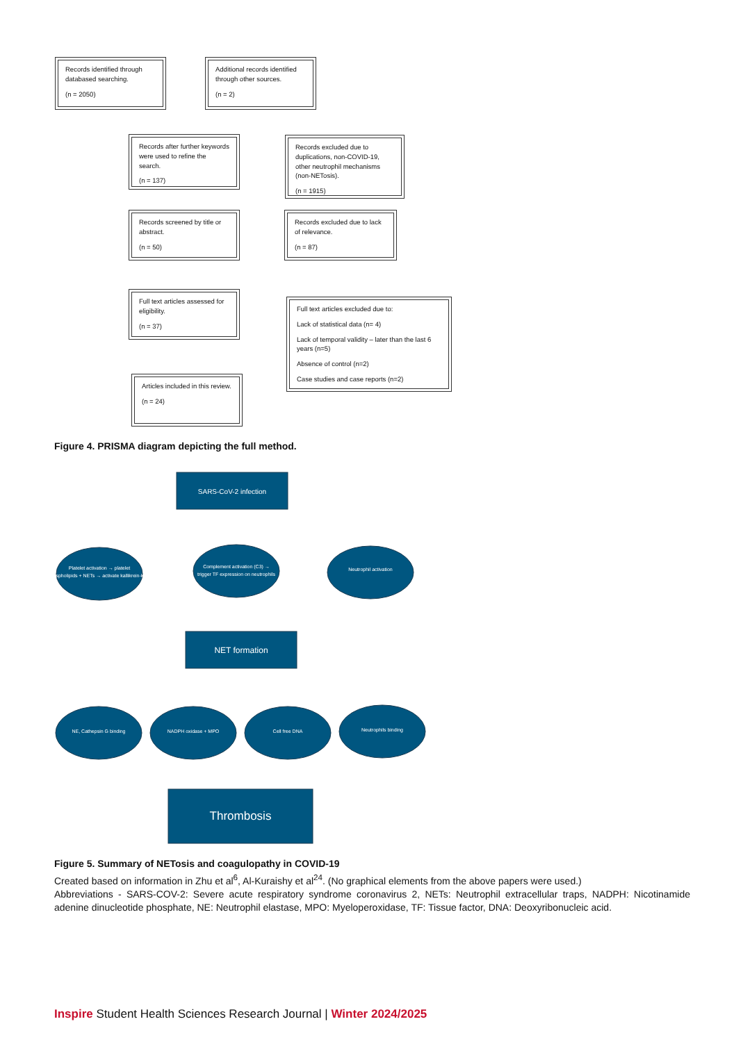Records identified through databased searching.
(n = 2050)
Additional records identified through other sources.
(n = 2)
Records after further keywords were used to refine the search.
(n = 137)
Records excluded due to duplications, non-COVID-19, other neutrophil mechanisms (non-NETosis).
(n = 1915)
Records screened by title or abstract.
(n = 50)
Records excluded due to lack of relevance.
(n = 87)
Full text articles assessed for eligibility.
(n = 37)
Full text articles excluded due to:
Lack of statistical data (n= 4)
Lack of temporal validity – later than the last 6 years (n=5)
Absence of control (n=2)
Case studies and case reports (n=2)
Articles included in this review.
(n = 24)
Figure 4. PRISMA diagram depicting the full method.
SARS-CoV-2 infection
Platelet activation → platelet
phospholipids + NETs → activate kallikrein-kinin
Complement activation (C3) →
trigger TF expression on neutrophils
Neutrophil activation
NET formation
NE, Cathepsin G binding
NADPH oxidase + MPO
Cell free DNA
Neutrophils binding
Thrombosis
Figure 5. Summary of NETosis and coagulopathy in COVID-19
Created based on information in Zhu et al<sup>6</sup>, Al-Kuraishy et al<sup>24</sup>. (No graphical elements from the above papers were used.)
Abbreviations - SARS-COV-2: Severe acute respiratory syndrome coronavirus 2, NETs: Neutrophil extracellular traps, NADPH: Nicotinamide adenine dinucleotide phosphate, NE: Neutrophil elastase, MPO: Myeloperoxidase, TF: Tissue factor, DNA: Deoxyribonucleic acid.
Inspire Student Health Sciences Research Journal | Winter 2024/2025